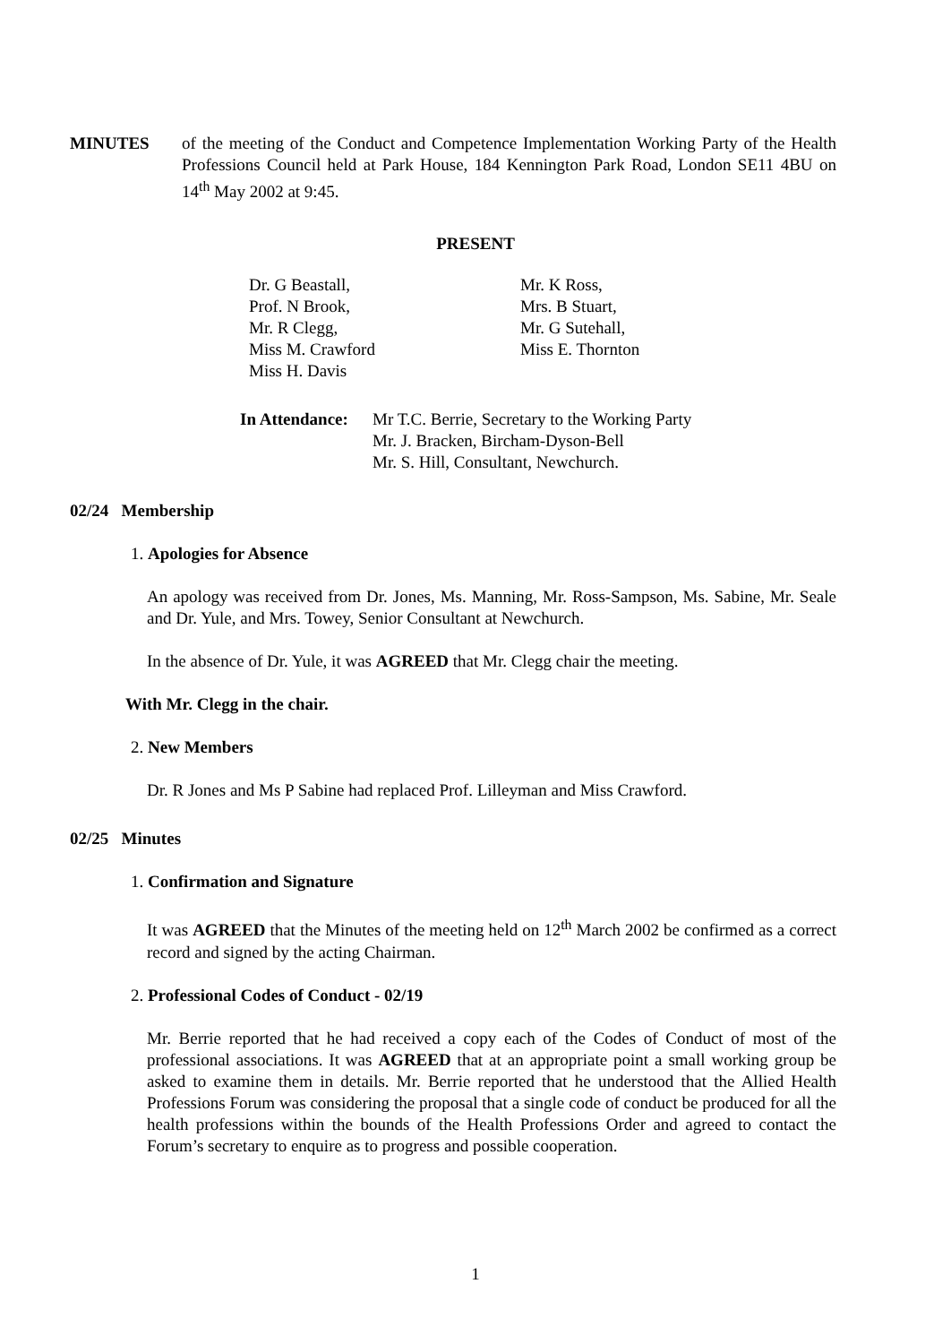MINUTES of the meeting of the Conduct and Competence Implementation Working Party of the Health Professions Council held at Park House, 184 Kennington Park Road, London SE11 4BU on 14<sup>th</sup> May 2002 at 9:45.
PRESENT
Dr. G Beastall,
Prof. N Brook,
Mr. R Clegg,
Miss M. Crawford
Miss H. Davis
Mr. K Ross,
Mrs. B Stuart,
Mr. G Sutehall,
Miss E. Thornton
In Attendance:
Mr T.C. Berrie, Secretary to the Working Party
Mr. J. Bracken, Bircham-Dyson-Bell
Mr. S. Hill, Consultant, Newchurch.
02/24 Membership
1. Apologies for Absence
An apology was received from Dr. Jones, Ms. Manning, Mr. Ross-Sampson, Ms. Sabine, Mr. Seale and Dr. Yule, and Mrs. Towey, Senior Consultant at Newchurch.
In the absence of Dr. Yule, it was AGREED that Mr. Clegg chair the meeting.
With Mr. Clegg in the chair.
2. New Members
Dr. R Jones and Ms P Sabine had replaced Prof. Lilleyman and Miss Crawford.
02/25 Minutes
1. Confirmation and Signature
It was AGREED that the Minutes of the meeting held on 12<sup>th</sup> March 2002 be confirmed as a correct record and signed by the acting Chairman.
2. Professional Codes of Conduct - 02/19
Mr. Berrie reported that he had received a copy each of the Codes of Conduct of most of the professional associations. It was AGREED that at an appropriate point a small working group be asked to examine them in details. Mr. Berrie reported that he understood that the Allied Health Professions Forum was considering the proposal that a single code of conduct be produced for all the health professions within the bounds of the Health Professions Order and agreed to contact the Forum’s secretary to enquire as to progress and possible cooperation.
1